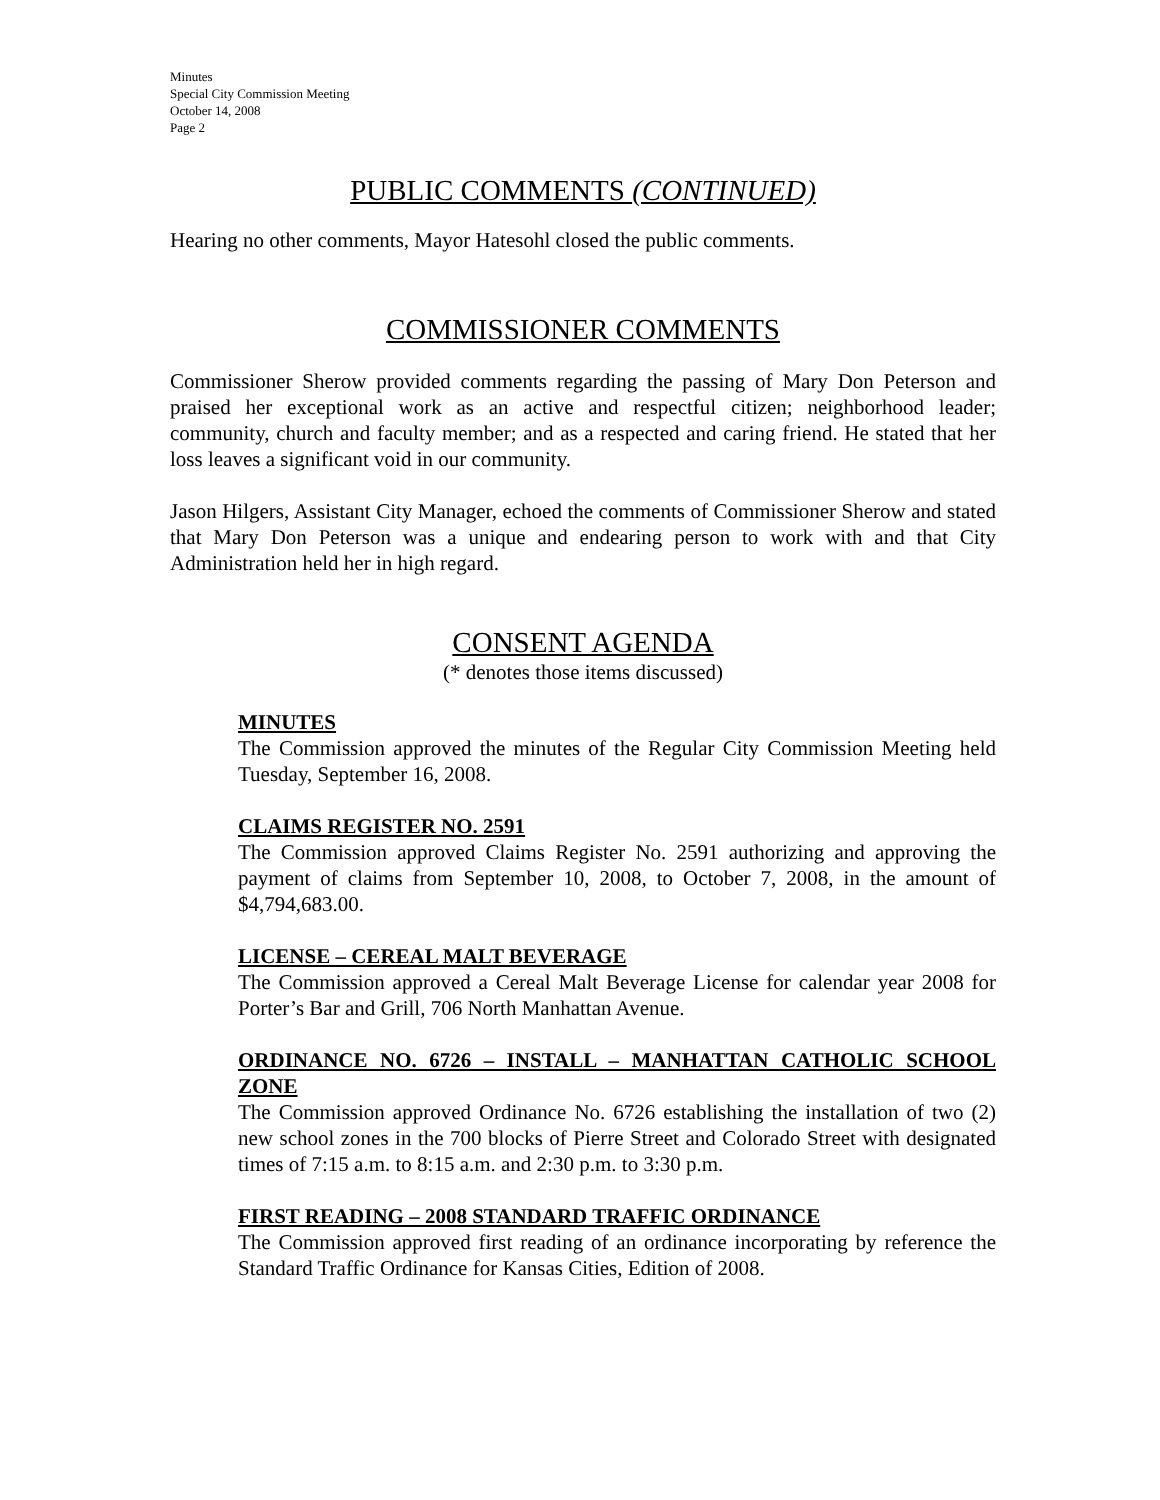Minutes
Special City Commission Meeting
October 14, 2008
Page 2
PUBLIC COMMENTS (CONTINUED)
Hearing no other comments, Mayor Hatesohl closed the public comments.
COMMISSIONER COMMENTS
Commissioner Sherow provided comments regarding the passing of Mary Don Peterson and praised her exceptional work as an active and respectful citizen; neighborhood leader; community, church and faculty member; and as a respected and caring friend. He stated that her loss leaves a significant void in our community.
Jason Hilgers, Assistant City Manager, echoed the comments of Commissioner Sherow and stated that Mary Don Peterson was a unique and endearing person to work with and that City Administration held her in high regard.
CONSENT AGENDA
(* denotes those items discussed)
MINUTES
The Commission approved the minutes of the Regular City Commission Meeting held Tuesday, September 16, 2008.
CLAIMS REGISTER NO. 2591
The Commission approved Claims Register No. 2591 authorizing and approving the payment of claims from September 10, 2008, to October 7, 2008, in the amount of $4,794,683.00.
LICENSE – CEREAL MALT BEVERAGE
The Commission approved a Cereal Malt Beverage License for calendar year 2008 for Porter’s Bar and Grill, 706 North Manhattan Avenue.
ORDINANCE NO. 6726 – INSTALL – MANHATTAN CATHOLIC SCHOOL ZONE
The Commission approved Ordinance No. 6726 establishing the installation of two (2) new school zones in the 700 blocks of Pierre Street and Colorado Street with designated times of 7:15 a.m. to 8:15 a.m. and 2:30 p.m. to 3:30 p.m.
FIRST READING – 2008 STANDARD TRAFFIC ORDINANCE
The Commission approved first reading of an ordinance incorporating by reference the Standard Traffic Ordinance for Kansas Cities, Edition of 2008.